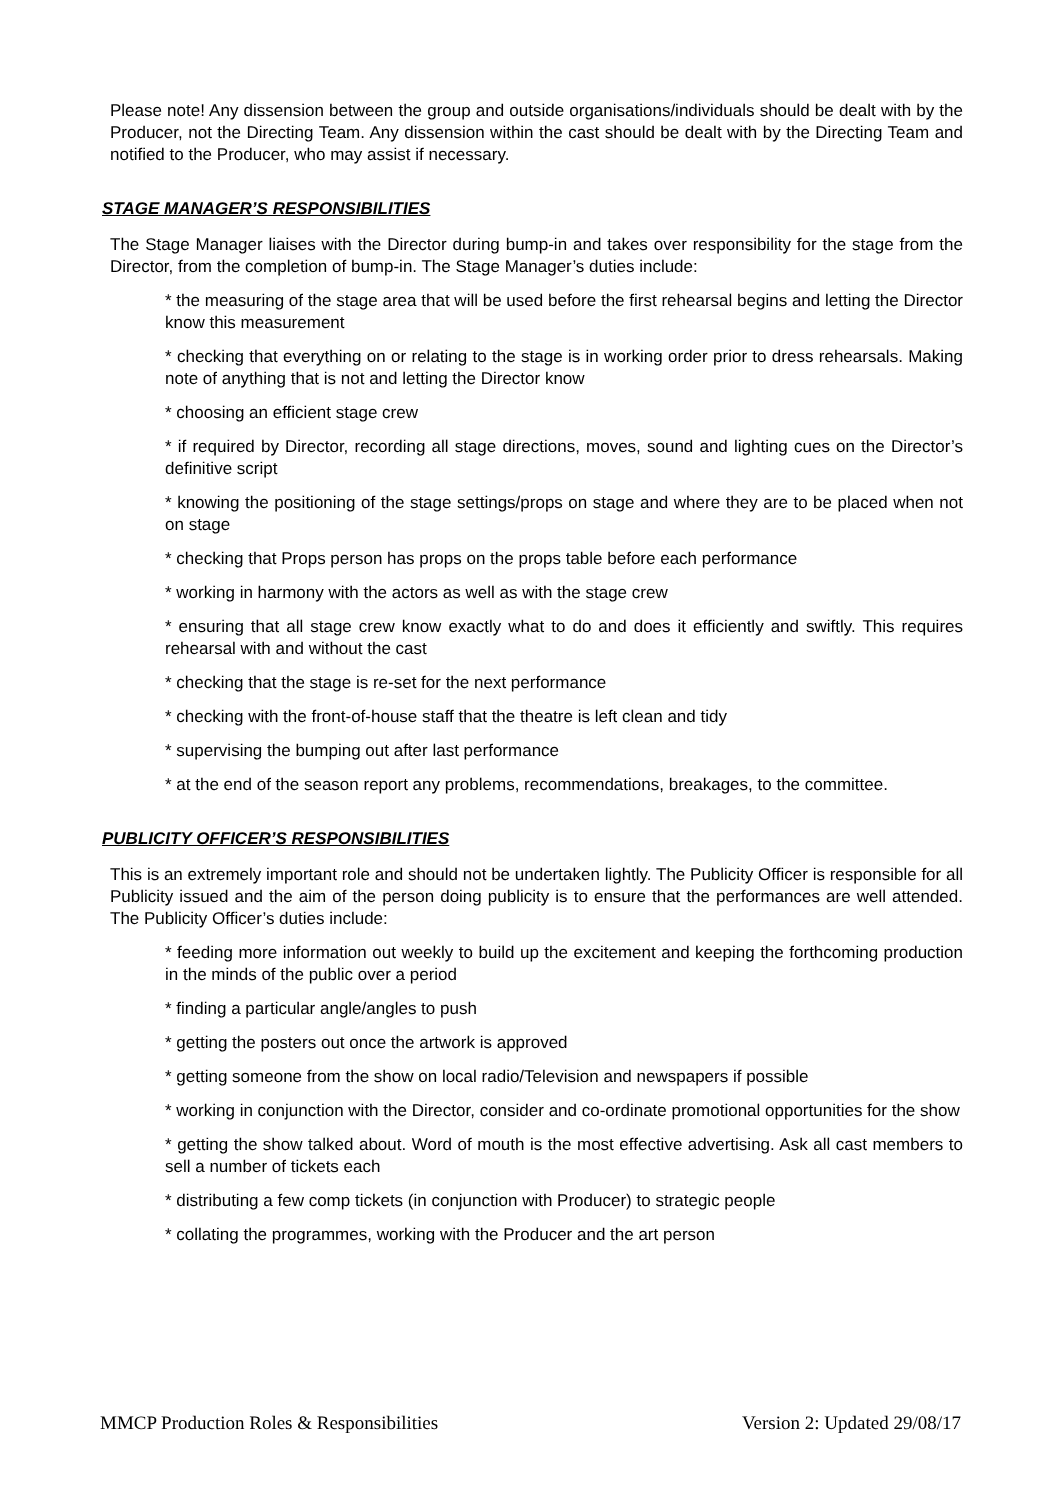Please note! Any dissension between the group and outside organisations/individuals should be dealt with by the Producer, not the Directing Team. Any dissension within the cast should be dealt with by the Directing Team and notified to the Producer, who may assist if necessary.
STAGE MANAGER’S RESPONSIBILITIES
The Stage Manager liaises with the Director during bump-in and takes over responsibility for the stage from the Director, from the completion of bump-in. The Stage Manager’s duties include:
* the measuring of the stage area that will be used before the first rehearsal begins and letting the Director know this measurement
* checking that everything on or relating to the stage is in working order prior to dress rehearsals. Making note of anything that is not and letting the Director know
* choosing an efficient stage crew
* if required by Director, recording all stage directions, moves, sound and lighting cues on the Director’s definitive script
* knowing the positioning of the stage settings/props on stage and where they are to be placed when not on stage
* checking that Props person has props on the props table before each performance
* working in harmony with the actors as well as with the stage crew
* ensuring that all stage crew know exactly what to do and does it efficiently and swiftly. This requires rehearsal with and without the cast
* checking that the stage is re-set for the next performance
* checking with the front-of-house staff that the theatre is left clean and tidy
* supervising the bumping out after last performance
* at the end of the season report any problems, recommendations, breakages, to the committee.
PUBLICITY OFFICER’S RESPONSIBILITIES
This is an extremely important role and should not be undertaken lightly. The Publicity Officer is responsible for all Publicity issued and the aim of the person doing publicity is to ensure that the performances are well attended. The Publicity Officer’s duties include:
* feeding more information out weekly to build up the excitement and keeping the forthcoming production in the minds of the public over a period
* finding a particular angle/angles to push
* getting the posters out once the artwork is approved
* getting someone from the show on local radio/Television and newspapers if possible
* working in conjunction with the Director, consider and co-ordinate promotional opportunities for the show
* getting the show talked about. Word of mouth is the most effective advertising. Ask all cast members to sell a number of tickets each
* distributing a few comp tickets (in conjunction with Producer) to strategic people
* collating the programmes, working with the Producer and the art person
MMCP Production Roles & Responsibilities Version 2: Updated 29/08/17